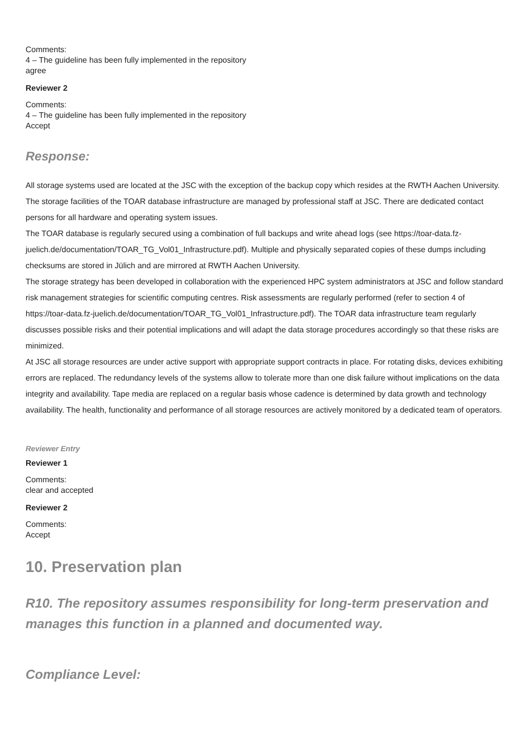Comments:
4 – The guideline has been fully implemented in the repository
agree
Reviewer 2
Comments:
4 – The guideline has been fully implemented in the repository
Accept
Response:
All storage systems used are located at the JSC with the exception of the backup copy which resides at the RWTH Aachen University. The storage facilities of the TOAR database infrastructure are managed by professional staff at JSC. There are dedicated contact persons for all hardware and operating system issues.
The TOAR database is regularly secured using a combination of full backups and write ahead logs (see https://toar-data.fz-juelich.de/documentation/TOAR_TG_Vol01_Infrastructure.pdf). Multiple and physically separated copies of these dumps including checksums are stored in Jülich and are mirrored at RWTH Aachen University.
The storage strategy has been developed in collaboration with the experienced HPC system administrators at JSC and follow standard risk management strategies for scientific computing centres. Risk assessments are regularly performed (refer to section 4 of https://toar-data.fz-juelich.de/documentation/TOAR_TG_Vol01_Infrastructure.pdf). The TOAR data infrastructure team regularly discusses possible risks and their potential implications and will adapt the data storage procedures accordingly so that these risks are minimized.
At JSC all storage resources are under active support with appropriate support contracts in place. For rotating disks, devices exhibiting errors are replaced. The redundancy levels of the systems allow to tolerate more than one disk failure without implications on the data integrity and availability. Tape media are replaced on a regular basis whose cadence is determined by data growth and technology availability. The health, functionality and performance of all storage resources are actively monitored by a dedicated team of operators.
Reviewer Entry
Reviewer 1
Comments:
clear and accepted
Reviewer 2
Comments:
Accept
10. Preservation plan
R10. The repository assumes responsibility for long-term preservation and manages this function in a planned and documented way.
Compliance Level: